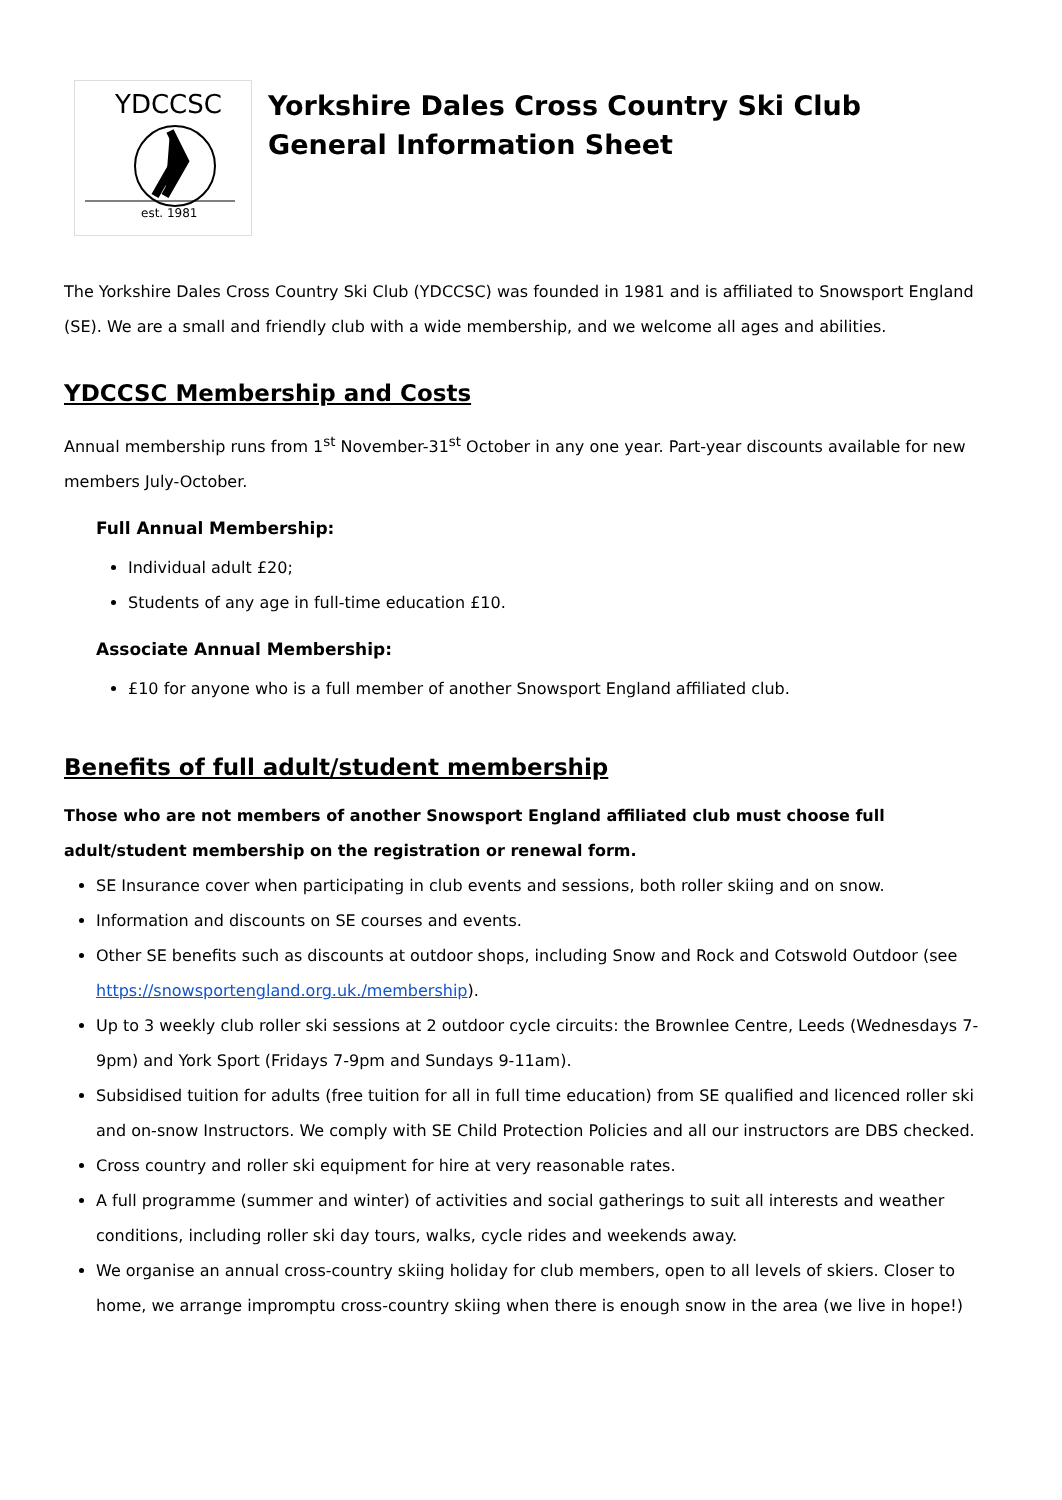YDCCSC
est. 1981
Yorkshire Dales Cross Country Ski Club
General Information Sheet
The Yorkshire Dales Cross Country Ski Club (YDCCSC) was founded in 1981 and is affiliated to Snowsport England (SE). We are a small and friendly club with a wide membership, and we welcome all ages and abilities.
YDCCSC Membership and Costs
Annual membership runs from 1<sup>st</sup> November-31<sup>st</sup> October in any one year. Part-year discounts available for new members July-October.
Full Annual Membership:
Individual adult £20;
Students of any age in full-time education £10.
Associate Annual Membership:
£10 for anyone who is a full member of another Snowsport England affiliated club.
Benefits of full adult/student membership
Those who are not members of another Snowsport England affiliated club must choose full adult/student membership on the registration or renewal form.
SE Insurance cover when participating in club events and sessions, both roller skiing and on snow.
Information and discounts on SE courses and events.
Other SE benefits such as discounts at outdoor shops, including Snow and Rock and Cotswold Outdoor (see https://snowsportengland.org.uk./membership).
Up to 3 weekly club roller ski sessions at 2 outdoor cycle circuits: the Brownlee Centre, Leeds (Wednesdays 7-9pm) and York Sport (Fridays 7-9pm and Sundays 9-11am).
Subsidised tuition for adults (free tuition for all in full time education) from SE qualified and licenced roller ski and on-snow Instructors. We comply with SE Child Protection Policies and all our instructors are DBS checked.
Cross country and roller ski equipment for hire at very reasonable rates.
A full programme (summer and winter) of activities and social gatherings to suit all interests and weather conditions, including roller ski day tours, walks, cycle rides and weekends away.
We organise an annual cross-country skiing holiday for club members, open to all levels of skiers. Closer to home, we arrange impromptu cross-country skiing when there is enough snow in the area (we live in hope!)